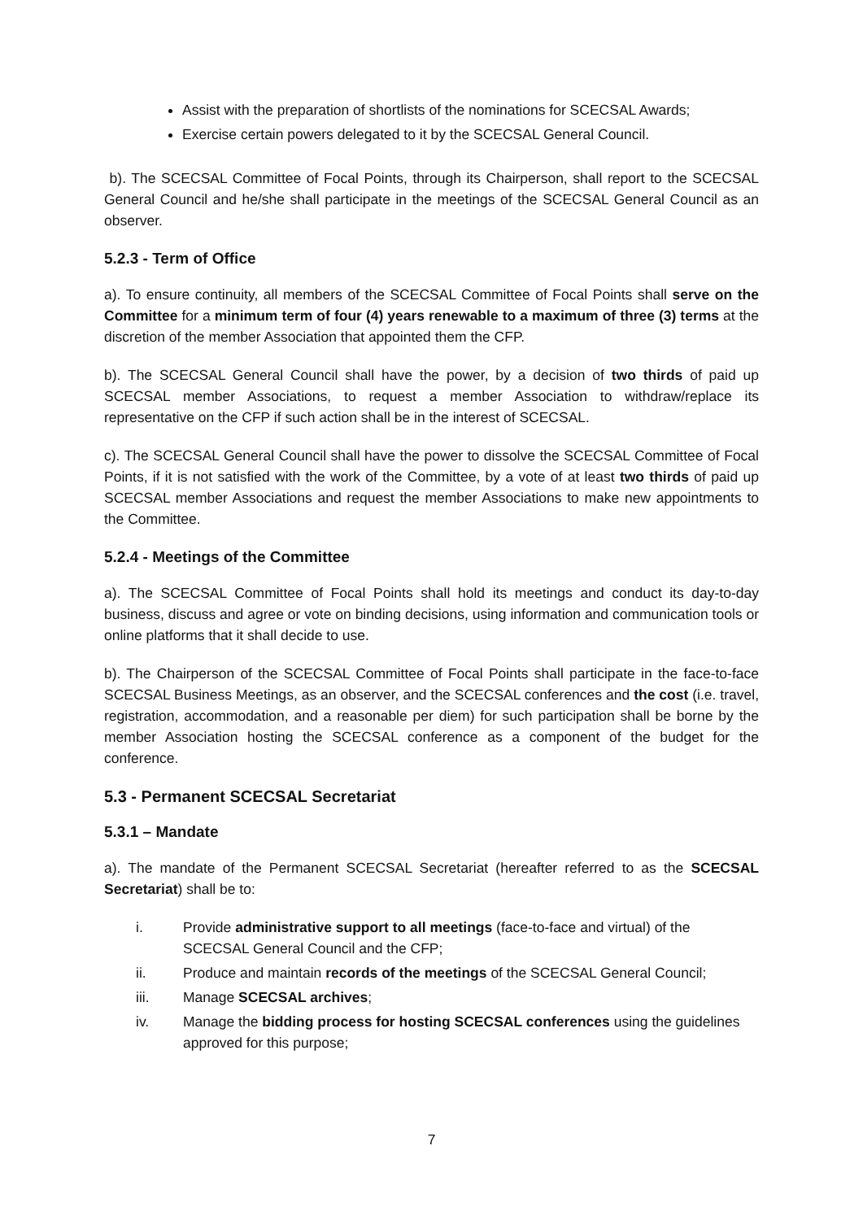Assist with the preparation of shortlists of the nominations for SCECSAL Awards;
Exercise certain powers delegated to it by the SCECSAL General Council.
b). The SCECSAL Committee of Focal Points, through its Chairperson, shall report to the SCECSAL General Council and he/she shall participate in the meetings of the SCECSAL General Council as an observer.
5.2.3 - Term of Office
a). To ensure continuity, all members of the SCECSAL Committee of Focal Points shall serve on the Committee for a minimum term of four (4) years renewable to a maximum of three (3) terms at the discretion of the member Association that appointed them the CFP.
b). The SCECSAL General Council shall have the power, by a decision of two thirds of paid up SCECSAL member Associations, to request a member Association to withdraw/replace its representative on the CFP if such action shall be in the interest of SCECSAL.
c). The SCECSAL General Council shall have the power to dissolve the SCECSAL Committee of Focal Points, if it is not satisfied with the work of the Committee, by a vote of at least two thirds of paid up SCECSAL member Associations and request the member Associations to make new appointments to the Committee.
5.2.4 - Meetings of the Committee
a). The SCECSAL Committee of Focal Points shall hold its meetings and conduct its day-to-day business, discuss and agree or vote on binding decisions, using information and communication tools or online platforms that it shall decide to use.
b). The Chairperson of the SCECSAL Committee of Focal Points shall participate in the face-to-face SCECSAL Business Meetings, as an observer, and the SCECSAL conferences and the cost (i.e. travel, registration, accommodation, and a reasonable per diem) for such participation shall be borne by the member Association hosting the SCECSAL conference as a component of the budget for the conference.
5.3 - Permanent SCECSAL Secretariat
5.3.1 – Mandate
a). The mandate of the Permanent SCECSAL Secretariat (hereafter referred to as the SCECSAL Secretariat) shall be to:
i. Provide administrative support to all meetings (face-to-face and virtual) of the SCECSAL General Council and the CFP;
ii. Produce and maintain records of the meetings of the SCECSAL General Council;
iii. Manage SCECSAL archives;
iv. Manage the bidding process for hosting SCECSAL conferences using the guidelines approved for this purpose;
7